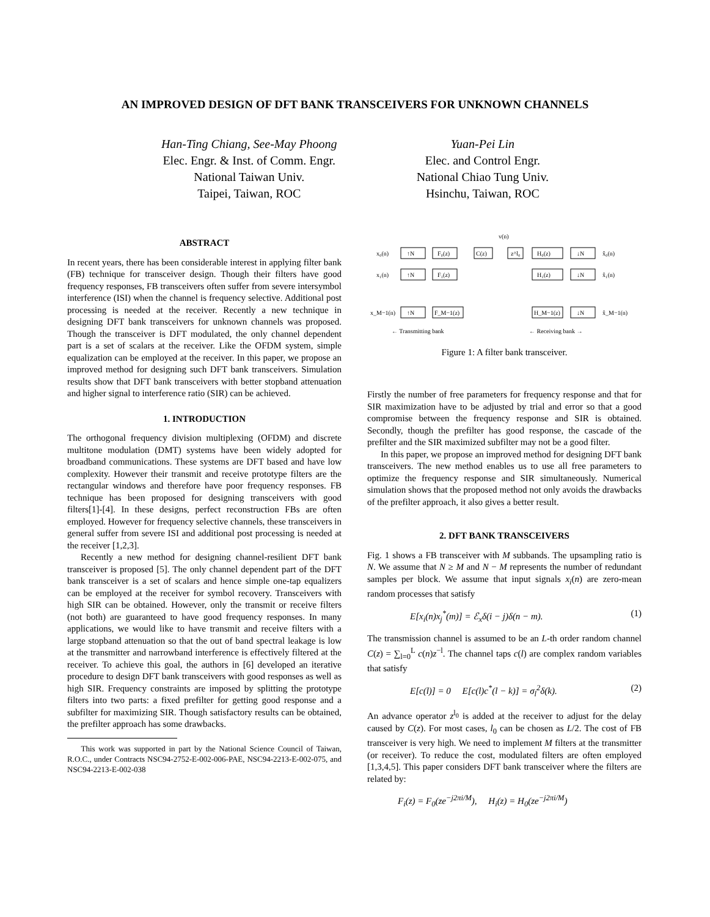AN IMPROVED DESIGN OF DFT BANK TRANSCEIVERS FOR UNKNOWN CHANNELS
Han-Ting Chiang, See-May Phoong
Elec. Engr. & Inst. of Comm. Engr.
National Taiwan Univ.
Taipei, Taiwan, ROC
Yuan-Pei Lin
Elec. and Control Engr.
National Chiao Tung Univ.
Hsinchu, Taiwan, ROC
ABSTRACT
In recent years, there has been considerable interest in applying filter bank (FB) technique for transceiver design. Though their filters have good frequency responses, FB transceivers often suffer from severe intersymbol interference (ISI) when the channel is frequency selective. Additional post processing is needed at the receiver. Recently a new technique in designing DFT bank transceivers for unknown channels was proposed. Though the transceiver is DFT modulated, the only channel dependent part is a set of scalars at the receiver. Like the OFDM system, simple equalization can be employed at the receiver. In this paper, we propose an improved method for designing such DFT bank transceivers. Simulation results show that DFT bank transceivers with better stopband attenuation and higher signal to interference ratio (SIR) can be achieved.
1. INTRODUCTION
The orthogonal frequency division multiplexing (OFDM) and discrete multitone modulation (DMT) systems have been widely adopted for broadband communications. These systems are DFT based and have low complexity. However their transmit and receive prototype filters are the rectangular windows and therefore have poor frequency responses. FB technique has been proposed for designing transceivers with good filters[1]-[4]. In these designs, perfect reconstruction FBs are often employed. However for frequency selective channels, these transceivers in general suffer from severe ISI and additional post processing is needed at the receiver [1,2,3].
Recently a new method for designing channel-resilient DFT bank transceiver is proposed [5]. The only channel dependent part of the DFT bank transceiver is a set of scalars and hence simple one-tap equalizers can be employed at the receiver for symbol recovery. Transceivers with high SIR can be obtained. However, only the transmit or receive filters (not both) are guaranteed to have good frequency responses. In many applications, we would like to have transmit and receive filters with a large stopband attenuation so that the out of band spectral leakage is low at the transmitter and narrowband interference is effectively filtered at the receiver. To achieve this goal, the authors in [6] developed an iterative procedure to design DFT bank transceivers with good responses as well as high SIR. Frequency constraints are imposed by splitting the prototype filters into two parts: a fixed prefilter for getting good response and a subfilter for maximizing SIR. Though satisfactory results can be obtained, the prefilter approach has some drawbacks.
This work was supported in part by the National Science Council of Taiwan, R.O.C., under Contracts NSC94-2752-E-002-006-PAE, NSC94-2213-E-002-075, and NSC94-2213-E-002-038
v(n)
x₀(n)
↑N
F₀(z)
C(z)
z^l₀
H₀(z)
↓N
x̂₀(n)
x₁(n)
↑N
F₁(z)
H₁(z)
↓N
x̂₁(n)
x_M−1(n)
↑N
F_M−1(z)
H_M−1(z)
↓N
x̂_M−1(n)
← Transmitting bank
← Receiving bank →
Figure 1: A filter bank transceiver.
Firstly the number of free parameters for frequency response and that for SIR maximization have to be adjusted by trial and error so that a good compromise between the frequency response and SIR is obtained. Secondly, though the prefilter has good response, the cascade of the prefilter and the SIR maximized subfilter may not be a good filter.
In this paper, we propose an improved method for designing DFT bank transceivers. The new method enables us to use all free parameters to optimize the frequency response and SIR simultaneously. Numerical simulation shows that the proposed method not only avoids the drawbacks of the prefilter approach, it also gives a better result.
2. DFT BANK TRANSCEIVERS
Fig. 1 shows a FB transceiver with M subbands. The upsampling ratio is N. We assume that N ≥ M and N − M represents the number of redundant samples per block. We assume that input signals x<sub>i</sub>(n) are zero-mean random processes that satisfy
E[x<sub>i</sub>(n)x<sub>j</sub><sup>*</sup>(m)] = ℰ<sub>x</sub>δ(i − j)δ(n − m). (1)
The transmission channel is assumed to be an L-th order random channel C(z) = ∑<sub>l=0</sub><sup>L</sup> c(n)z<sup>−l</sup>. The channel taps c(l) are complex random variables that satisfy
E[c(l)] = 0 E[c(l)c<sup>*</sup>(l − k)] = σ<sub>l</sub><sup>2</sup>δ(k). (2)
An advance operator z<sup>l<sub>0</sub></sup> is added at the receiver to adjust for the delay caused by C(z). For most cases, l<sub>0</sub> can be chosen as L/2. The cost of FB transceiver is very high. We need to implement M filters at the transmitter (or receiver). To reduce the cost, modulated filters are often employed [1,3,4,5]. This paper considers DFT bank transceiver where the filters are related by:
F<sub>i</sub>(z) = F<sub>0</sub>(ze<sup>−j2πi/M</sup>), H<sub>i</sub>(z) = H<sub>0</sub>(ze<sup>−j2πi/M</sup>)